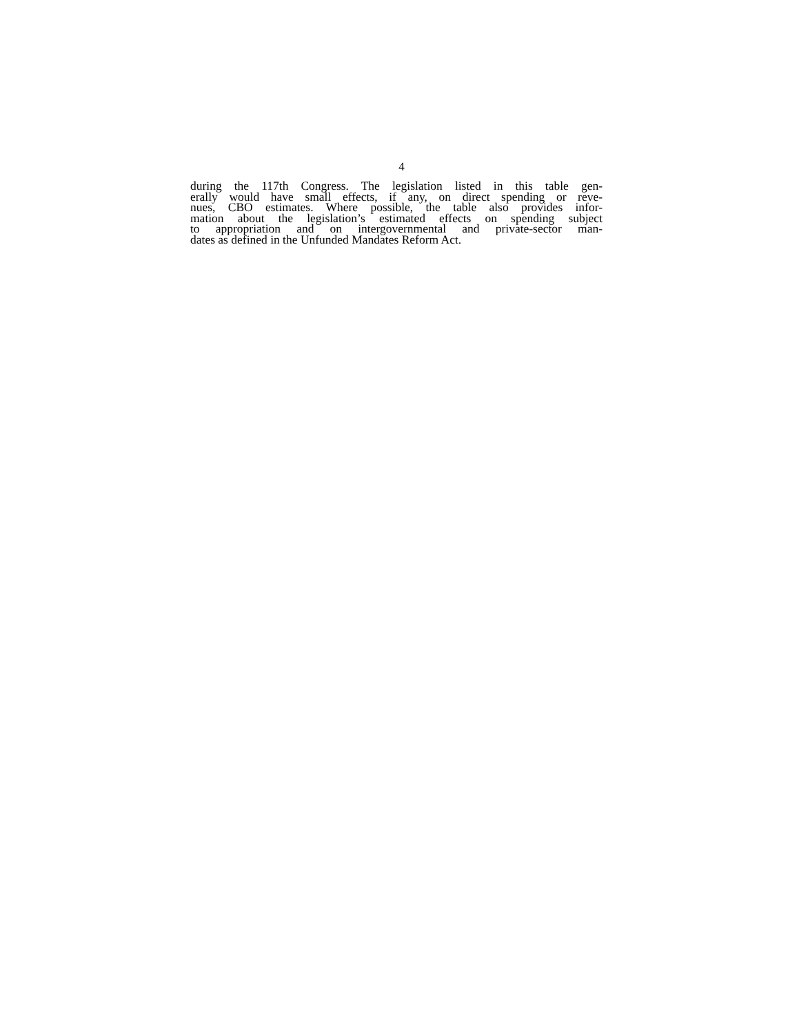4
during the 117th Congress. The legislation listed in this table gen-
erally would have small effects, if any, on direct spending or reve-
nues, CBO estimates. Where possible, the table also provides infor-
mation about the legislation’s estimated effects on spending subject
to appropriation and on intergovernmental and private-sector man-
dates as defined in the Unfunded Mandates Reform Act.